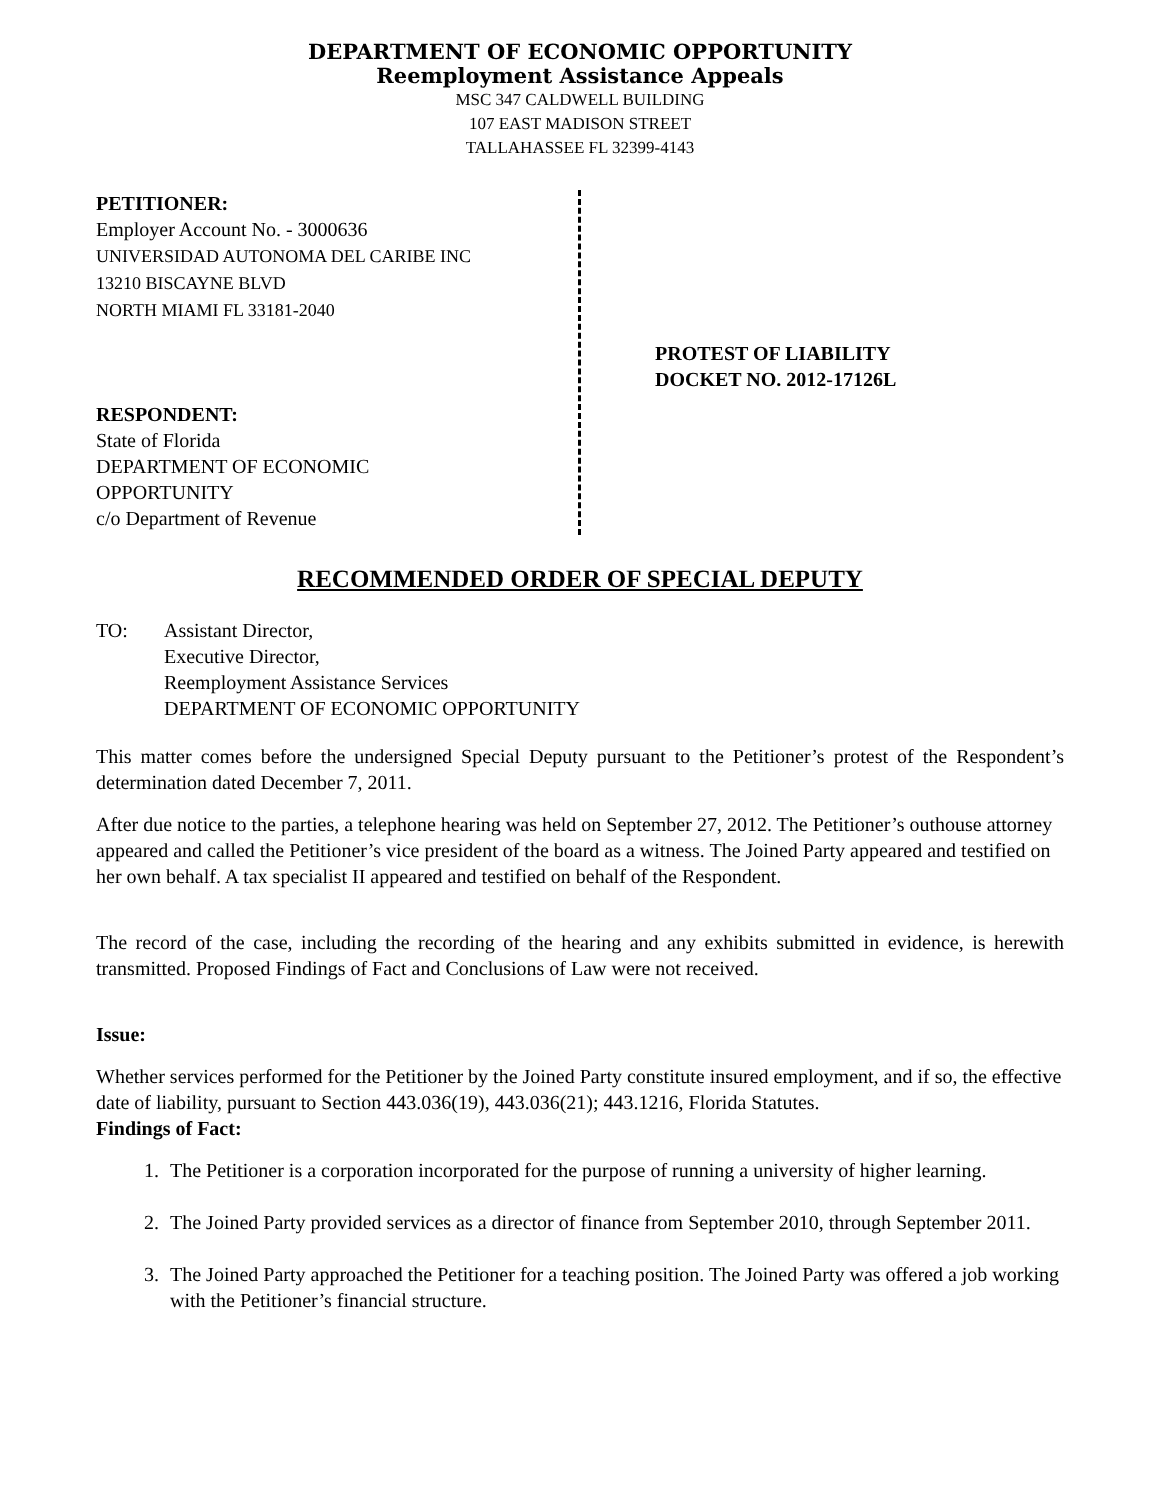DEPARTMENT OF ECONOMIC OPPORTUNITY
Reemployment Assistance Appeals
MSC 347 CALDWELL BUILDING
107 EAST MADISON STREET
TALLAHASSEE FL 32399-4143
PETITIONER:
Employer Account No. - 3000636
UNIVERSIDAD AUTONOMA DEL CARIBE INC
13210 BISCAYNE BLVD
NORTH MIAMI FL 33181-2040
RESPONDENT:
State of Florida
DEPARTMENT OF ECONOMIC
OPPORTUNITY
c/o Department of Revenue
PROTEST OF LIABILITY
DOCKET NO. 2012-17126L
RECOMMENDED ORDER OF SPECIAL DEPUTY
TO: Assistant Director,
Executive Director,
Reemployment Assistance Services
DEPARTMENT OF ECONOMIC OPPORTUNITY
This matter comes before the undersigned Special Deputy pursuant to the Petitioner’s protest of the Respondent’s determination dated December 7, 2011.
After due notice to the parties, a telephone hearing was held on September 27, 2012. The Petitioner’s outhouse attorney appeared and called the Petitioner’s vice president of the board as a witness. The Joined Party appeared and testified on her own behalf. A tax specialist II appeared and testified on behalf of the Respondent.
The record of the case, including the recording of the hearing and any exhibits submitted in evidence, is herewith transmitted. Proposed Findings of Fact and Conclusions of Law were not received.
Issue:
Whether services performed for the Petitioner by the Joined Party constitute insured employment, and if so, the effective date of liability, pursuant to Section 443.036(19), 443.036(21); 443.1216, Florida Statutes.
Findings of Fact:
1. The Petitioner is a corporation incorporated for the purpose of running a university of higher learning.
2. The Joined Party provided services as a director of finance from September 2010, through September 2011.
3. The Joined Party approached the Petitioner for a teaching position. The Joined Party was offered a job working with the Petitioner’s financial structure.